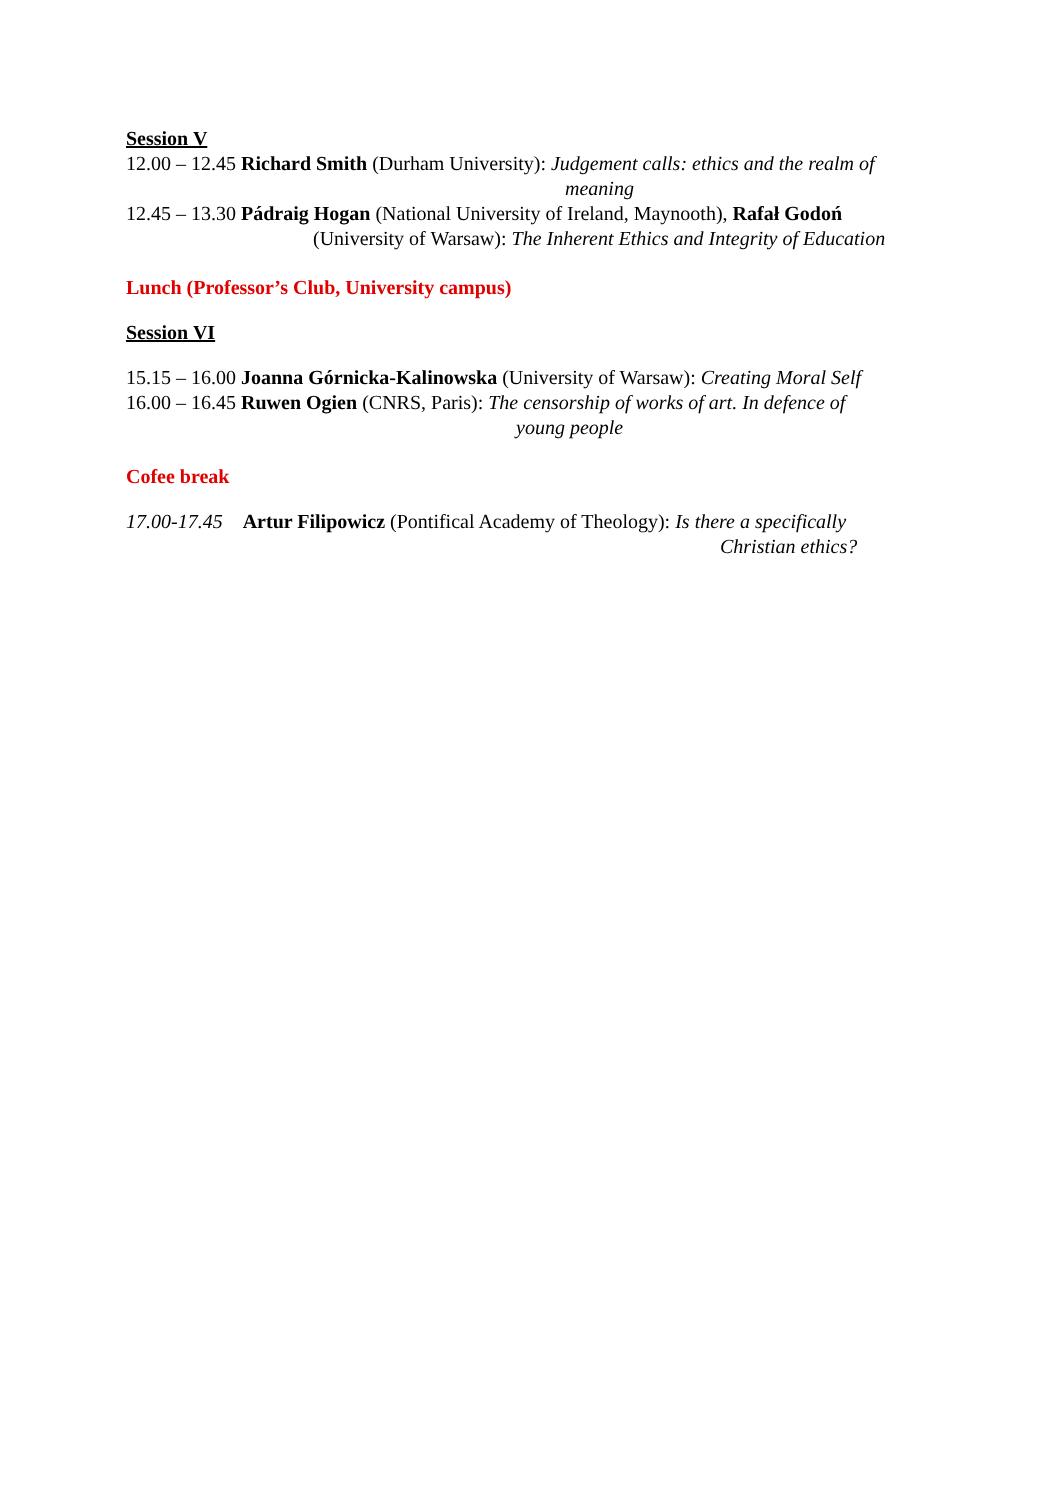Session V
12.00 – 12.45 Richard Smith (Durham University): Judgement calls: ethics and the realm of
meaning
12.45 – 13.30 Pádraig Hogan (National University of Ireland, Maynooth), Rafał Godoń
(University of Warsaw): The Inherent Ethics and Integrity of Education
Lunch (Professor’s Club, University campus)
Session VI
15.15 – 16.00 Joanna Górnicka-Kalinowska (University of Warsaw): Creating Moral Self
16.00 – 16.45 Ruwen Ogien (CNRS, Paris): The censorship of works of art. In defence of
young people
Cofee break
17.00-17.45 Artur Filipowicz (Pontifical Academy of Theology): Is there a specifically
Christian ethics?